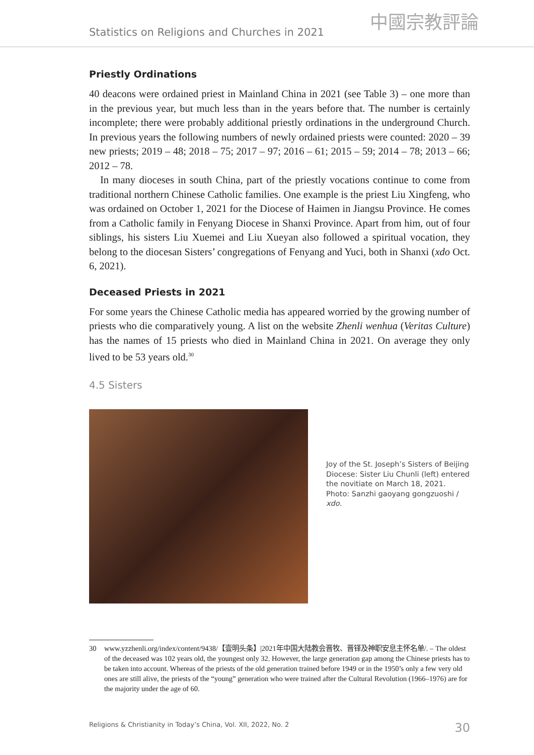Statistics on Religions and Churches in 2021
中國宗教評論
Priestly Ordinations
40 deacons were ordained priest in Mainland China in 2021 (see Table 3) – one more than in the previous year, but much less than in the years before that. The number is certainly incomplete; there were probably additional priestly ordinations in the underground Church. In previous years the following numbers of newly ordained priests were counted: 2020 – 39 new priests; 2019 – 48; 2018 – 75; 2017 – 97; 2016 – 61; 2015 – 59; 2014 – 78; 2013 – 66; 2012 – 78.
In many dioceses in south China, part of the priestly vocations continue to come from traditional northern Chinese Catholic families. One example is the priest Liu Xingfeng, who was ordained on October 1, 2021 for the Diocese of Haimen in Jiangsu Province. He comes from a Catholic family in Fenyang Diocese in Shanxi Province. Apart from him, out of four siblings, his sisters Liu Xuemei and Liu Xueyan also followed a spiritual vocation, they belong to the diocesan Sisters’ congregations of Fenyang and Yuci, both in Shanxi (xdo Oct. 6, 2021).
Deceased Priests in 2021
For some years the Chinese Catholic media has appeared worried by the growing number of priests who die comparatively young. A list on the website Zhenli wenhua (Veritas Culture) has the names of 15 priests who died in Mainland China in 2021. On average they only lived to be 53 years old.<sup>30</sup>
4.5 Sisters
Joy of the St. Joseph’s Sisters of Beijing Diocese: Sister Liu Chunli (left) entered the novitiate on March 18, 2021. Photo: Sanzhi gaoyang gongzuoshi / xdo.
30 www.yzzhenli.org/index/content/9438/【壹明头条】|2021年中国大陆教会晋牧、晋铎及神职安息主怀名单/. – The oldest of the deceased was 102 years old, the youngest only 32. However, the large generation gap among the Chinese priests has to be taken into account. Whereas of the priests of the old generation trained before 1949 or in the 1950’s only a few very old ones are still alive, the priests of the “young” generation who were trained after the Cultural Revolution (1966–1976) are for the majority under the age of 60.
Religions & Christianity in Today’s China, Vol. XII, 2022, No. 2 30